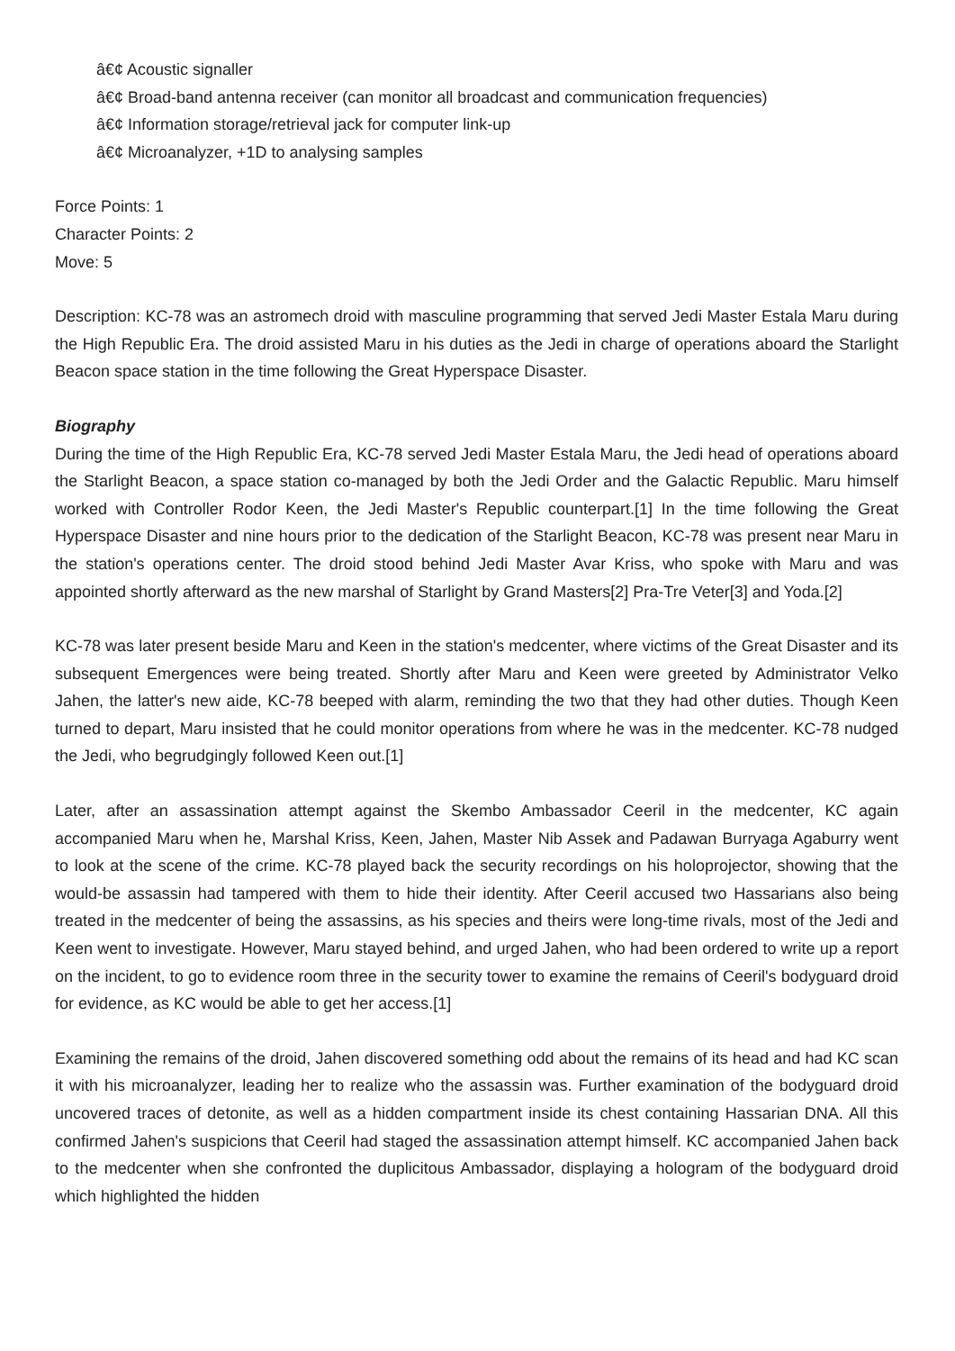â€¢ Acoustic signaller
â€¢ Broad-band antenna receiver (can monitor all broadcast and communication frequencies)
â€¢ Information storage/retrieval jack for computer link-up
â€¢ Microanalyzer, +1D to analysing samples
Force Points: 1
Character Points: 2
Move: 5
Description: KC-78 was an astromech droid with masculine programming that served Jedi Master Estala Maru during the High Republic Era. The droid assisted Maru in his duties as the Jedi in charge of operations aboard the Starlight Beacon space station in the time following the Great Hyperspace Disaster.
Biography
During the time of the High Republic Era, KC-78 served Jedi Master Estala Maru, the Jedi head of operations aboard the Starlight Beacon, a space station co-managed by both the Jedi Order and the Galactic Republic. Maru himself worked with Controller Rodor Keen, the Jedi Master's Republic counterpart.[1] In the time following the Great Hyperspace Disaster and nine hours prior to the dedication of the Starlight Beacon, KC-78 was present near Maru in the station's operations center. The droid stood behind Jedi Master Avar Kriss, who spoke with Maru and was appointed shortly afterward as the new marshal of Starlight by Grand Masters[2] Pra-Tre Veter[3] and Yoda.[2]
KC-78 was later present beside Maru and Keen in the station's medcenter, where victims of the Great Disaster and its subsequent Emergences were being treated. Shortly after Maru and Keen were greeted by Administrator Velko Jahen, the latter's new aide, KC-78 beeped with alarm, reminding the two that they had other duties. Though Keen turned to depart, Maru insisted that he could monitor operations from where he was in the medcenter. KC-78 nudged the Jedi, who begrudgingly followed Keen out.[1]
Later, after an assassination attempt against the Skembo Ambassador Ceeril in the medcenter, KC again accompanied Maru when he, Marshal Kriss, Keen, Jahen, Master Nib Assek and Padawan Burryaga Agaburry went to look at the scene of the crime. KC-78 played back the security recordings on his holoprojector, showing that the would-be assassin had tampered with them to hide their identity. After Ceeril accused two Hassarians also being treated in the medcenter of being the assassins, as his species and theirs were long-time rivals, most of the Jedi and Keen went to investigate. However, Maru stayed behind, and urged Jahen, who had been ordered to write up a report on the incident, to go to evidence room three in the security tower to examine the remains of Ceeril's bodyguard droid for evidence, as KC would be able to get her access.[1]
Examining the remains of the droid, Jahen discovered something odd about the remains of its head and had KC scan it with his microanalyzer, leading her to realize who the assassin was. Further examination of the bodyguard droid uncovered traces of detonite, as well as a hidden compartment inside its chest containing Hassarian DNA. All this confirmed Jahen's suspicions that Ceeril had staged the assassination attempt himself. KC accompanied Jahen back to the medcenter when she confronted the duplicitous Ambassador, displaying a hologram of the bodyguard droid which highlighted the hidden